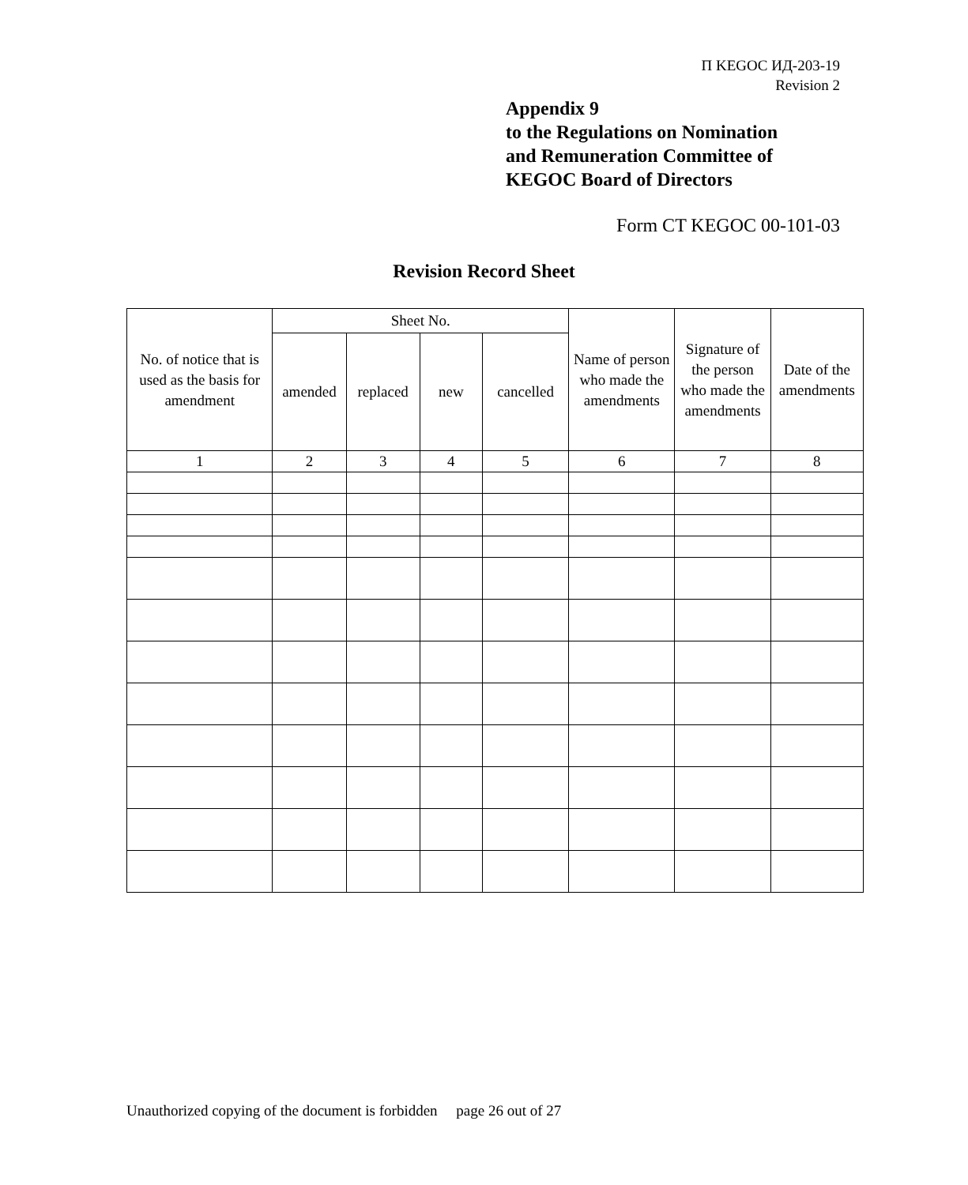П KEGOC ИД-203-19
Revision 2
Appendix 9
to the Regulations on Nomination
and Remuneration Committee of
KEGOC Board of Directors
Form CT KEGOC 00-101-03
Revision Record Sheet
| No. of notice that is used as the basis for amendment | Sheet No. | | | | Name of person who made the amendments | Signature of the person who made the amendments | Date of the amendments |
| --- | --- | --- | --- | --- | --- | --- | --- |
| | amended | replaced | new | cancelled | | | |
| 1 | 2 | 3 | 4 | 5 | 6 | 7 | 8 |
Unauthorized copying of the document is forbidden page 26 out of 27